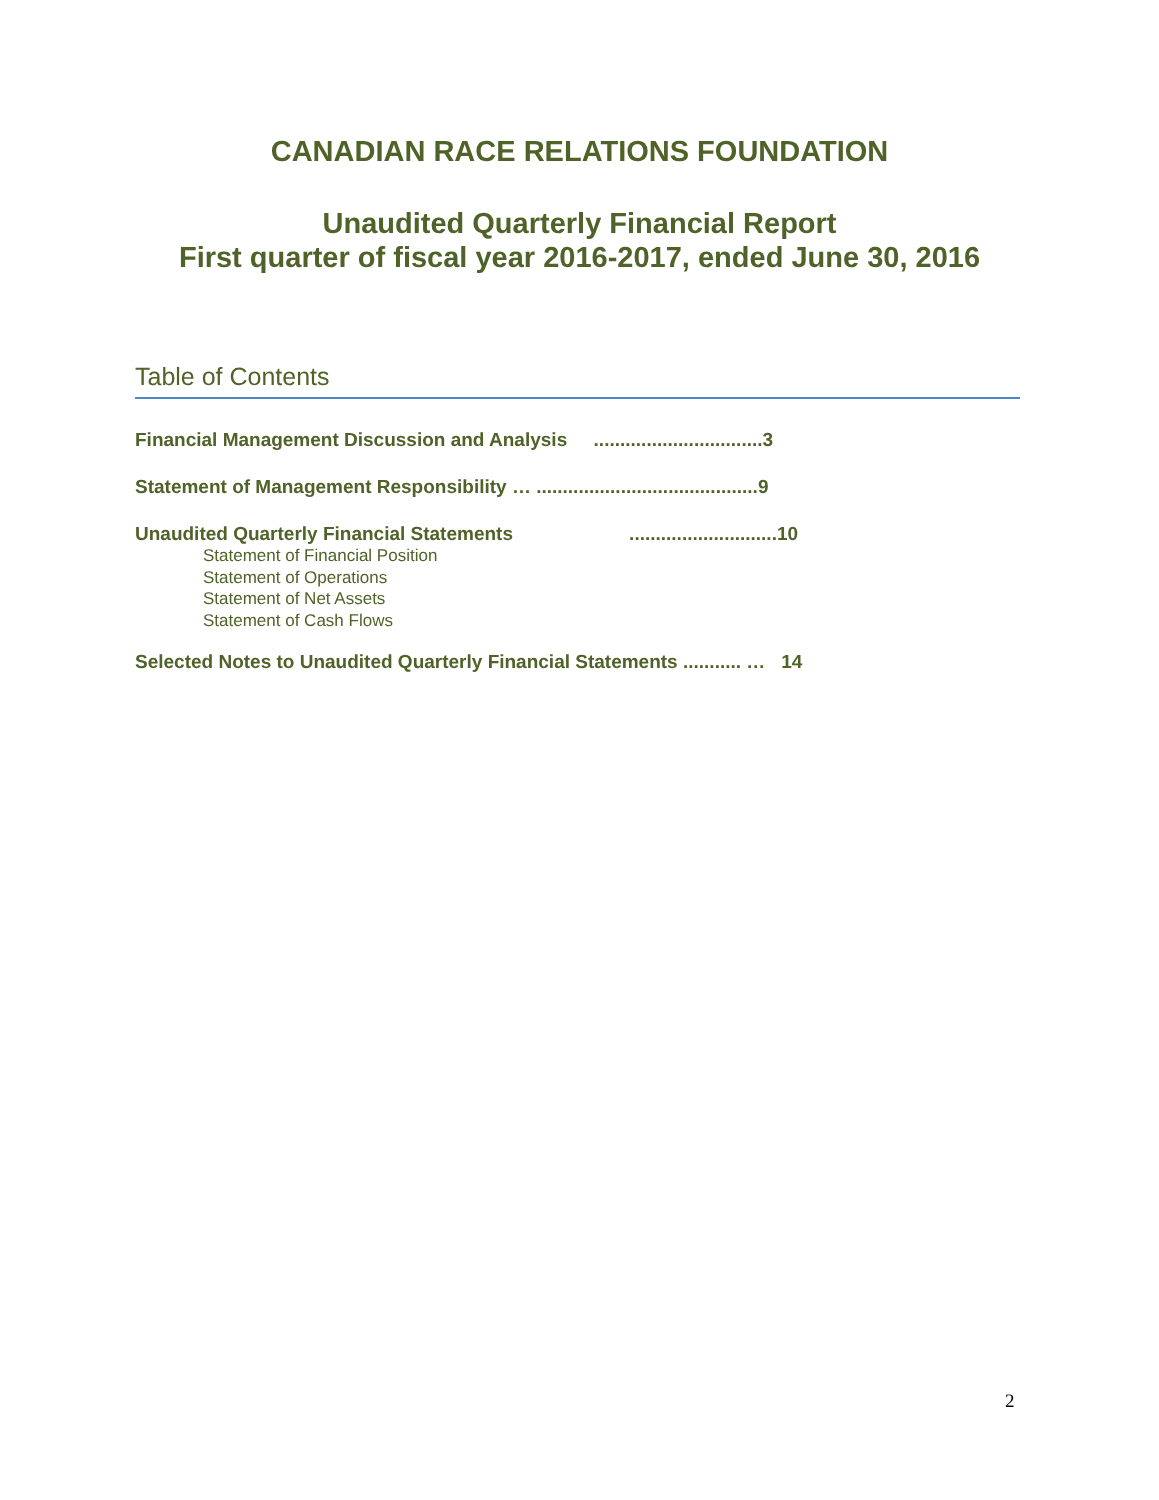CANADIAN RACE RELATIONS FOUNDATION
Unaudited Quarterly Financial Report
First quarter of fiscal year 2016-2017, ended June 30, 2016
Table of Contents
Financial Management Discussion and Analysis ................................3
Statement of Management Responsibility … ..........................................9
Unaudited Quarterly Financial Statements ............................10
Statement of Financial Position
Statement of Operations
Statement of Net Assets
Statement of Cash Flows
Selected Notes to Unaudited Quarterly Financial Statements ........... … 14
2